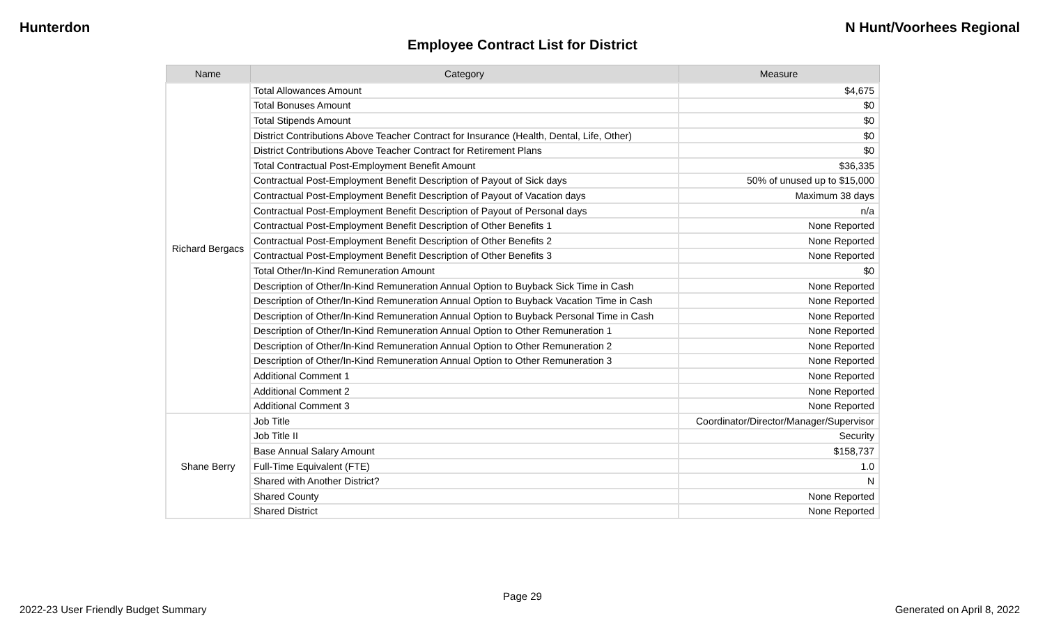Hunterdon N Hunt/Voorhees Regional
Employee Contract List for District
| Name | Category | Measure |
| --- | --- | --- |
| Richard Bergacs | Total Allowances Amount | $4,675 |
| | Total Bonuses Amount | $0 |
| | Total Stipends Amount | $0 |
| | District Contributions Above Teacher Contract for Insurance (Health, Dental, Life, Other) | $0 |
| | District Contributions Above Teacher Contract for Retirement Plans | $0 |
| | Total Contractual Post-Employment Benefit Amount | $36,335 |
| | Contractual Post-Employment Benefit Description of Payout of Sick days | 50% of unused up to $15,000 |
| | Contractual Post-Employment Benefit Description of Payout of Vacation days | Maximum 38 days |
| | Contractual Post-Employment Benefit Description of Payout of Personal days | n/a |
| | Contractual Post-Employment Benefit Description of Other Benefits 1 | None Reported |
| | Contractual Post-Employment Benefit Description of Other Benefits 2 | None Reported |
| | Contractual Post-Employment Benefit Description of Other Benefits 3 | None Reported |
| | Total Other/In-Kind Remuneration Amount | $0 |
| | Description of Other/In-Kind Remuneration Annual Option to Buyback Sick Time in Cash | None Reported |
| | Description of Other/In-Kind Remuneration Annual Option to Buyback Vacation Time in Cash | None Reported |
| | Description of Other/In-Kind Remuneration Annual Option to Buyback Personal Time in Cash | None Reported |
| | Description of Other/In-Kind Remuneration Annual Option to Other Remuneration 1 | None Reported |
| | Description of Other/In-Kind Remuneration Annual Option to Other Remuneration 2 | None Reported |
| | Description of Other/In-Kind Remuneration Annual Option to Other Remuneration 3 | None Reported |
| | Additional Comment 1 | None Reported |
| | Additional Comment 2 | None Reported |
| | Additional Comment 3 | None Reported |
| Shane Berry | Job Title | Coordinator/Director/Manager/Supervisor |
| | Job Title II | Security |
| | Base Annual Salary Amount | $158,737 |
| | Full-Time Equivalent (FTE) | 1.0 |
| | Shared with Another District? | N |
| | Shared County | None Reported |
| | Shared District | None Reported |
Page 29
2022-23 User Friendly Budget Summary Generated on April 8, 2022